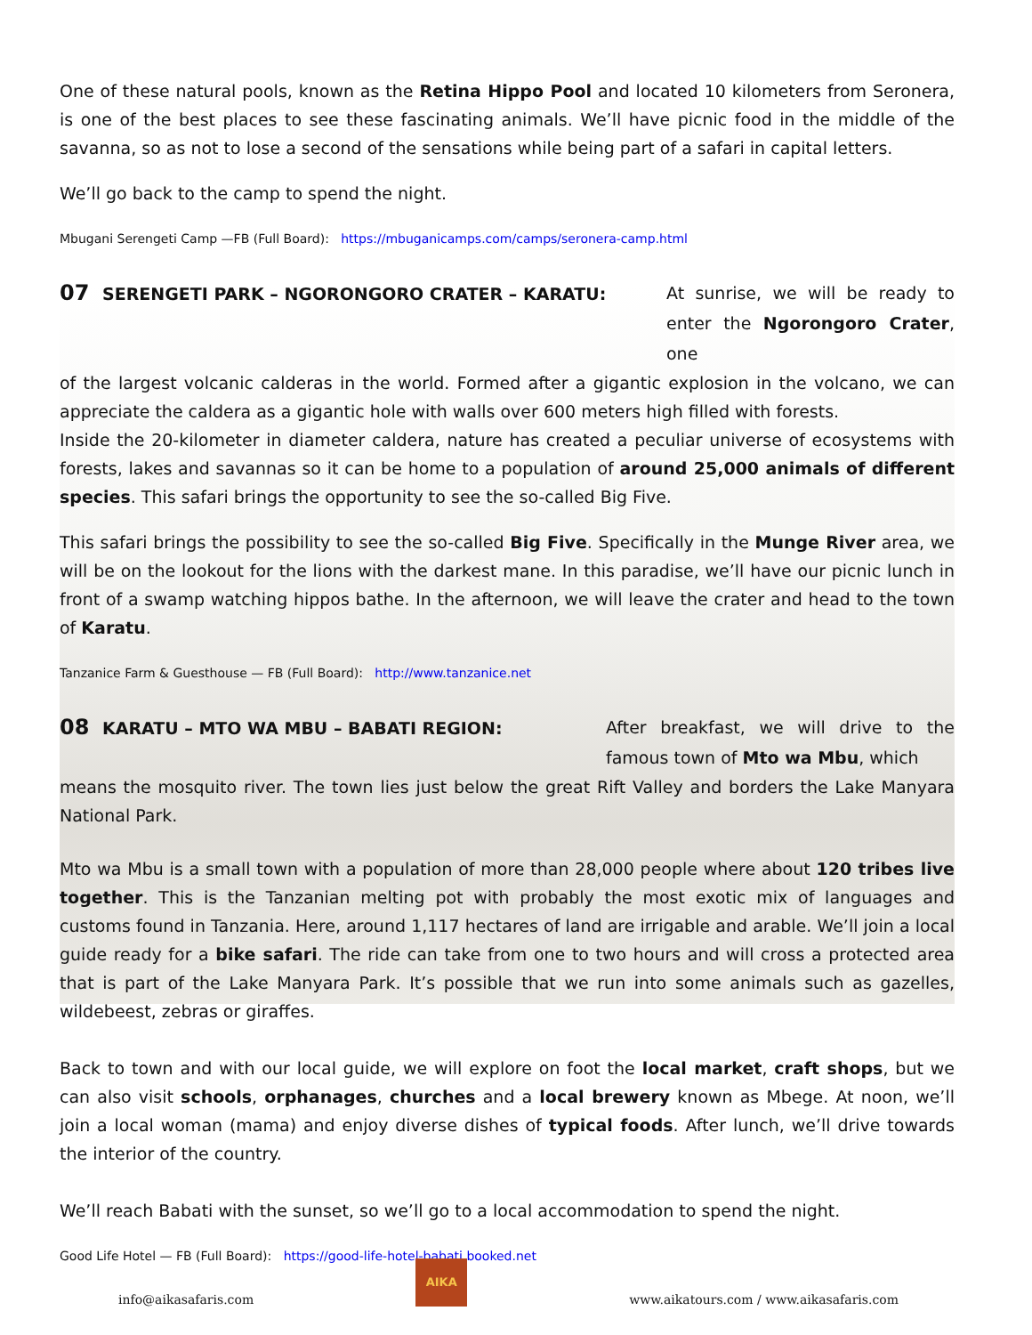One of these natural pools, known as the Retina Hippo Pool and located 10 kilometers from Seronera, is one of the best places to see these fascinating animals. We’ll have picnic food in the middle of the savanna, so as not to lose a second of the sensations while being part of a safari in capital letters.
We’ll go back to the camp to spend the night.
Mbugani Serengeti Camp —FB (Full Board): https://mbuganicamps.com/camps/seronera-camp.html
07 SERENGETI PARK – NGORONGORO CRATER – KARATU: At sunrise, we will be ready to enter the Ngorongoro Crater, one
of the largest volcanic calderas in the world. Formed after a gigantic explosion in the volcano, we can appreciate the caldera as a gigantic hole with walls over 600 meters high filled with forests.
Inside the 20-kilometer in diameter caldera, nature has created a peculiar universe of ecosystems with forests, lakes and savannas so it can be home to a population of around 25,000 animals of different species. This safari brings the opportunity to see the so-called Big Five.
This safari brings the possibility to see the so-called Big Five. Specifically in the Munge River area, we will be on the lookout for the lions with the darkest mane. In this paradise, we’ll have our picnic lunch in front of a swamp watching hippos bathe. In the afternoon, we will leave the crater and head to the town of Karatu.
Tanzanice Farm & Guesthouse — FB (Full Board): http://www.tanzanice.net
08 KARATU – MTO WA MBU – BABATI REGION: After breakfast, we will drive to the famous town of Mto wa Mbu, which
means the mosquito river. The town lies just below the great Rift Valley and borders the Lake Manyara National Park.
Mto wa Mbu is a small town with a population of more than 28,000 people where about 120 tribes live together. This is the Tanzanian melting pot with probably the most exotic mix of languages and customs found in Tanzania. Here, around 1,117 hectares of land are irrigable and arable. We’ll join a local guide ready for a bike safari. The ride can take from one to two hours and will cross a protected area that is part of the Lake Manyara Park. It’s possible that we run into some animals such as gazelles, wildebeest, zebras or giraffes.
Back to town and with our local guide, we will explore on foot the local market, craft shops, but we can also visit schools, orphanages, churches and a local brewery known as Mbege. At noon, we’ll join a local woman (mama) and enjoy diverse dishes of typical foods. After lunch, we’ll drive towards the interior of the country.
We’ll reach Babati with the sunset, so we’ll go to a local accommodation to spend the night.
Good Life Hotel — FB (Full Board): https://good-life-hotel-babati.booked.net
info@aikasafaris.com
AIKA
www.aikatours.com / www.aikasafaris.com